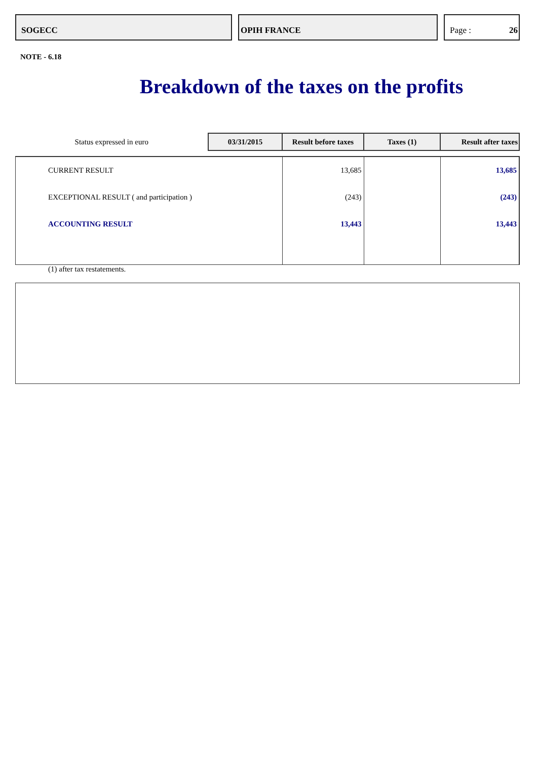SOGECC OPIH FRANCE Page : 26
NOTE - 6.18
Breakdown of the taxes on the profits
| Status expressed in euro | 03/31/2015 | Result before taxes | Taxes (1) | Result after taxes |
| CURRENT RESULT | | 13,685 | | 13,685 |
| EXCEPTIONAL RESULT ( and participation ) | | (243) | | (243) |
| ACCOUNTING RESULT | | 13,443 | | 13,443 |
(1) after tax restatements.